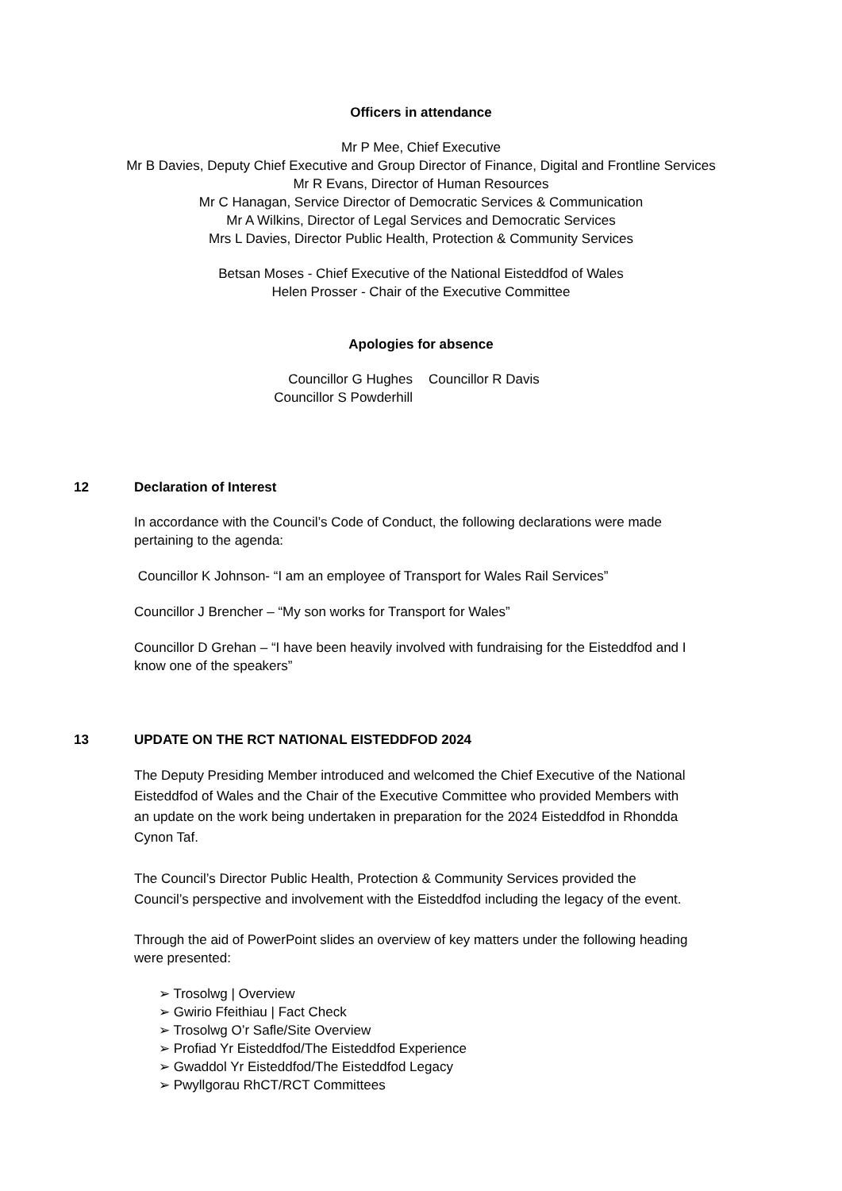Officers in attendance
Mr P Mee, Chief Executive
Mr B Davies, Deputy Chief Executive and Group Director of Finance, Digital and Frontline Services
Mr R Evans, Director of Human Resources
Mr C Hanagan, Service Director of Democratic Services & Communication
Mr A Wilkins, Director of Legal Services and Democratic Services
Mrs L Davies, Director Public Health, Protection & Community Services
Betsan Moses - Chief Executive of the National Eisteddfod of Wales
Helen Prosser - Chair of the Executive Committee
Apologies for absence
Councillor G Hughes
Councillor S Powderhill
Councillor R Davis
12 Declaration of Interest
In accordance with the Council’s Code of Conduct, the following declarations were made pertaining to the agenda:
Councillor K Johnson- “I am an employee of Transport for Wales Rail Services”
Councillor J Brencher – “My son works for Transport for Wales”
Councillor D Grehan – “I have been heavily involved with fundraising for the Eisteddfod and I know one of the speakers”
13 UPDATE ON THE RCT NATIONAL EISTEDDFOD 2024
The Deputy Presiding Member introduced and welcomed the Chief Executive of the National Eisteddfod of Wales and the Chair of the Executive Committee who provided Members with an update on the work being undertaken in preparation for the 2024 Eisteddfod in Rhondda Cynon Taf.
The Council’s Director Public Health, Protection & Community Services provided the Council’s perspective and involvement with the Eisteddfod including the legacy of the event.
Through the aid of PowerPoint slides an overview of key matters under the following heading were presented:
➢ Trosolwg | Overview
➢ Gwirio Ffeithiau | Fact Check
➢ Trosolwg O’r Safle/Site Overview
➢ Profiad Yr Eisteddfod/The Eisteddfod Experience
➢ Gwaddol Yr Eisteddfod/The Eisteddfod Legacy
➢ Pwyllgorau RhCT/RCT Committees